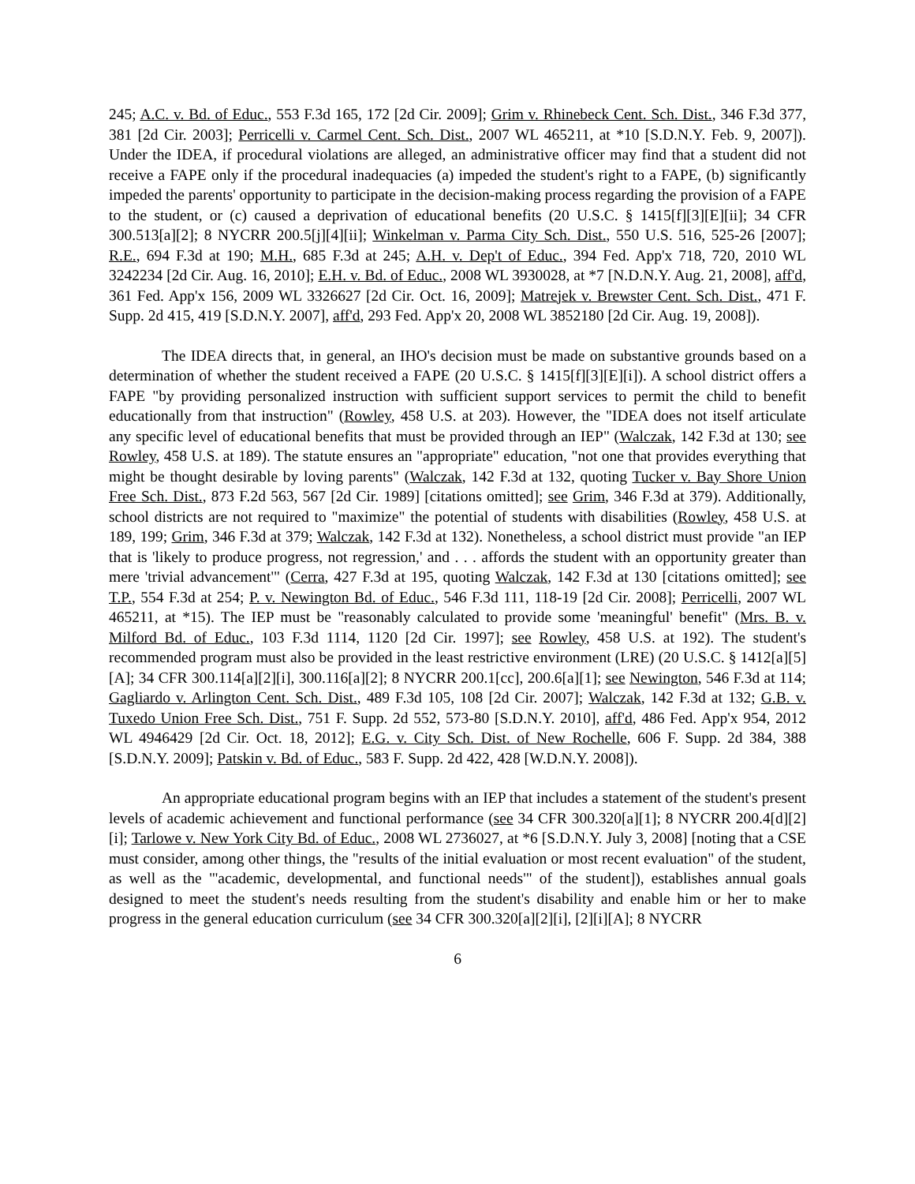245; A.C. v. Bd. of Educ., 553 F.3d 165, 172 [2d Cir. 2009]; Grim v. Rhinebeck Cent. Sch. Dist., 346 F.3d 377, 381 [2d Cir. 2003]; Perricelli v. Carmel Cent. Sch. Dist., 2007 WL 465211, at *10 [S.D.N.Y. Feb. 9, 2007]). Under the IDEA, if procedural violations are alleged, an administrative officer may find that a student did not receive a FAPE only if the procedural inadequacies (a) impeded the student's right to a FAPE, (b) significantly impeded the parents' opportunity to participate in the decision-making process regarding the provision of a FAPE to the student, or (c) caused a deprivation of educational benefits (20 U.S.C. § 1415[f][3][E][ii]; 34 CFR 300.513[a][2]; 8 NYCRR 200.5[j][4][ii]; Winkelman v. Parma City Sch. Dist., 550 U.S. 516, 525-26 [2007]; R.E., 694 F.3d at 190; M.H., 685 F.3d at 245; A.H. v. Dep't of Educ., 394 Fed. App'x 718, 720, 2010 WL 3242234 [2d Cir. Aug. 16, 2010]; E.H. v. Bd. of Educ., 2008 WL 3930028, at *7 [N.D.N.Y. Aug. 21, 2008], aff'd, 361 Fed. App'x 156, 2009 WL 3326627 [2d Cir. Oct. 16, 2009]; Matrejek v. Brewster Cent. Sch. Dist., 471 F. Supp. 2d 415, 419 [S.D.N.Y. 2007], aff'd, 293 Fed. App'x 20, 2008 WL 3852180 [2d Cir. Aug. 19, 2008]).
The IDEA directs that, in general, an IHO's decision must be made on substantive grounds based on a determination of whether the student received a FAPE (20 U.S.C. § 1415[f][3][E][i]). A school district offers a FAPE "by providing personalized instruction with sufficient support services to permit the child to benefit educationally from that instruction" (Rowley, 458 U.S. at 203). However, the "IDEA does not itself articulate any specific level of educational benefits that must be provided through an IEP" (Walczak, 142 F.3d at 130; see Rowley, 458 U.S. at 189). The statute ensures an "appropriate" education, "not one that provides everything that might be thought desirable by loving parents" (Walczak, 142 F.3d at 132, quoting Tucker v. Bay Shore Union Free Sch. Dist., 873 F.2d 563, 567 [2d Cir. 1989] [citations omitted]; see Grim, 346 F.3d at 379). Additionally, school districts are not required to "maximize" the potential of students with disabilities (Rowley, 458 U.S. at 189, 199; Grim, 346 F.3d at 379; Walczak, 142 F.3d at 132). Nonetheless, a school district must provide "an IEP that is 'likely to produce progress, not regression,' and . . . affords the student with an opportunity greater than mere 'trivial advancement'" (Cerra, 427 F.3d at 195, quoting Walczak, 142 F.3d at 130 [citations omitted]; see T.P., 554 F.3d at 254; P. v. Newington Bd. of Educ., 546 F.3d 111, 118-19 [2d Cir. 2008]; Perricelli, 2007 WL 465211, at *15). The IEP must be "reasonably calculated to provide some 'meaningful' benefit" (Mrs. B. v. Milford Bd. of Educ., 103 F.3d 1114, 1120 [2d Cir. 1997]; see Rowley, 458 U.S. at 192). The student's recommended program must also be provided in the least restrictive environment (LRE) (20 U.S.C. § 1412[a][5][A]; 34 CFR 300.114[a][2][i], 300.116[a][2]; 8 NYCRR 200.1[cc], 200.6[a][1]; see Newington, 546 F.3d at 114; Gagliardo v. Arlington Cent. Sch. Dist., 489 F.3d 105, 108 [2d Cir. 2007]; Walczak, 142 F.3d at 132; G.B. v. Tuxedo Union Free Sch. Dist., 751 F. Supp. 2d 552, 573-80 [S.D.N.Y. 2010], aff'd, 486 Fed. App'x 954, 2012 WL 4946429 [2d Cir. Oct. 18, 2012]; E.G. v. City Sch. Dist. of New Rochelle, 606 F. Supp. 2d 384, 388 [S.D.N.Y. 2009]; Patskin v. Bd. of Educ., 583 F. Supp. 2d 422, 428 [W.D.N.Y. 2008]).
An appropriate educational program begins with an IEP that includes a statement of the student's present levels of academic achievement and functional performance (see 34 CFR 300.320[a][1]; 8 NYCRR 200.4[d][2][i]; Tarlowe v. New York City Bd. of Educ., 2008 WL 2736027, at *6 [S.D.N.Y. July 3, 2008] [noting that a CSE must consider, among other things, the "results of the initial evaluation or most recent evaluation" of the student, as well as the "'academic, developmental, and functional needs'" of the student]), establishes annual goals designed to meet the student's needs resulting from the student's disability and enable him or her to make progress in the general education curriculum (see 34 CFR 300.320[a][2][i], [2][i][A]; 8 NYCRR
6